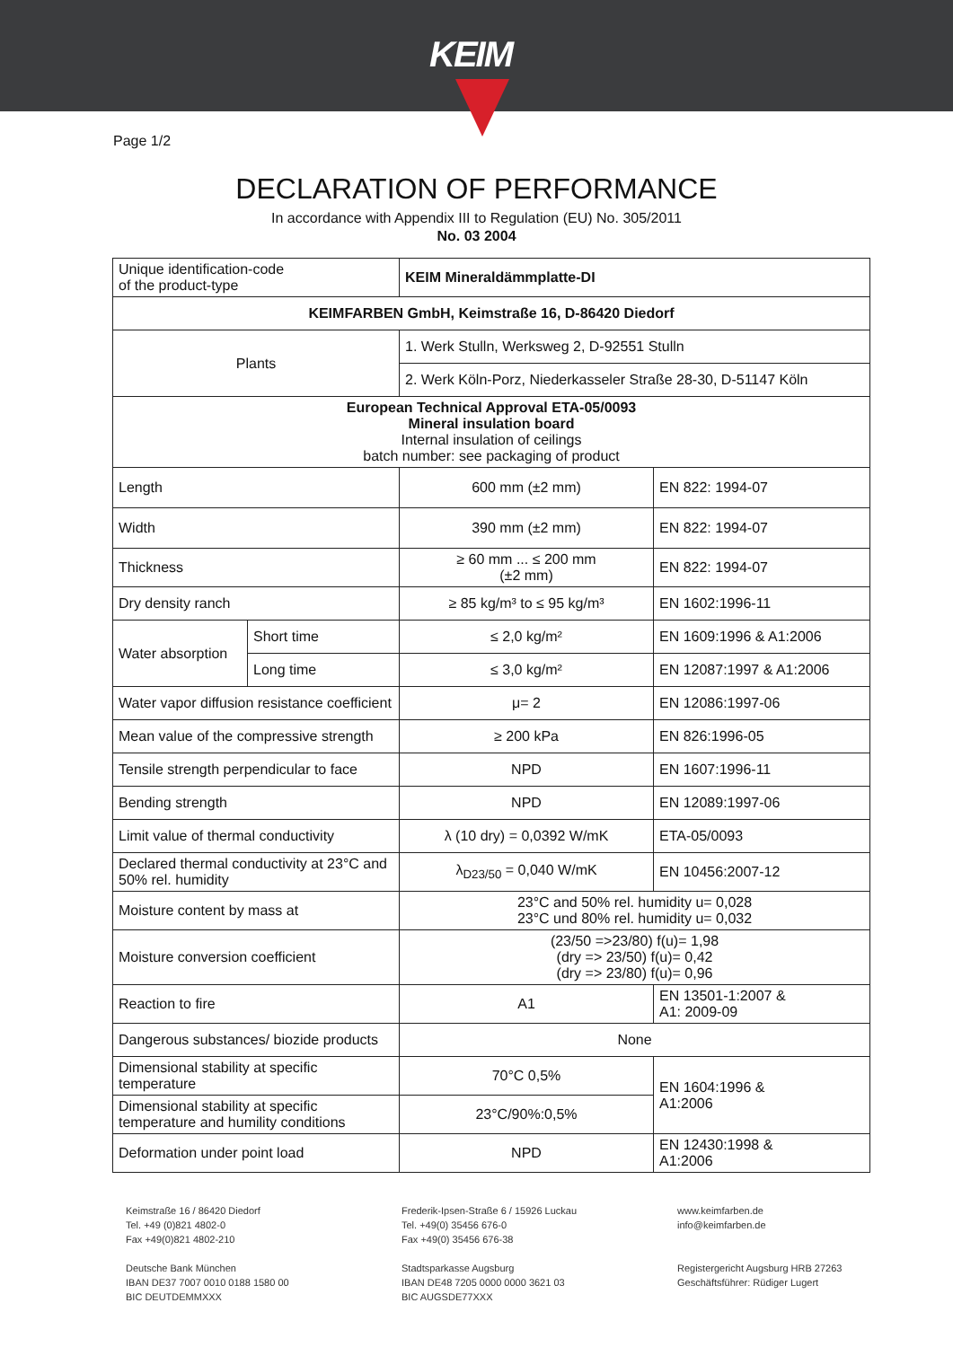KEIM
Page 1/2
DECLARATION OF PERFORMANCE
In accordance with Appendix III to Regulation (EU) No. 305/2011
No. 03 2004
| Unique identification-code of the product-type | | KEIM Mineraldämmplatte-DI | |
| KEIMFARBEN GmbH, Keimstraße 16, D-86420 Diedorf | | | |
| Plants | | 1. Werk Stulln, Werksweg 2, D-92551 Stulln | |
| | | 2. Werk Köln-Porz, Niederkasseler Straße 28-30, D-51147 Köln | |
| European Technical Approval ETA-05/0093 Mineral insulation board Internal insulation of ceilings batch number: see packaging of product | | | |
| Length | | 600 mm (±2 mm) | EN 822: 1994-07 |
| Width | | 390 mm (±2 mm) | EN 822: 1994-07 |
| Thickness | | ≥ 60 mm ... ≤ 200 mm (±2 mm) | EN 822: 1994-07 |
| Dry density ranch | | ≥ 85 kg/m³ to ≤ 95 kg/m³ | EN 1602:1996-11 |
| Water absorption | Short time | ≤ 2,0 kg/m² | EN 1609:1996 & A1:2006 |
| | Long time | ≤ 3,0 kg/m² | EN 12087:1997 & A1:2006 |
| Water vapor diffusion resistance coefficient | | μ= 2 | EN 12086:1997-06 |
| Mean value of the compressive strength | | ≥ 200 kPa | EN 826:1996-05 |
| Tensile strength perpendicular to face | | NPD | EN 1607:1996-11 |
| Bending strength | | NPD | EN 12089:1997-06 |
| Limit value of thermal conductivity | | λ (10 dry) = 0,0392 W/mK | ETA-05/0093 |
| Declared thermal conductivity at 23°C and 50% rel. humidity | | λ<sub>D23/50</sub> = 0,040 W/mK | EN 10456:2007-12 |
| Moisture content by mass at | | 23°C and 50% rel. humidity u= 0,028 23°C und 80% rel. humidity u= 0,032 | |
| Moisture conversion coefficient | | (23/50 =>23/80) f(u)= 1,98 (dry => 23/50) f(u)= 0,42 (dry => 23/80) f(u)= 0,96 | |
| Reaction to fire | | A1 | EN 13501-1:2007 & A1: 2009-09 |
| Dangerous substances/ biozide products | | None | |
| Dimensional stability at specific temperature | | 70°C 0,5% | EN 1604:1996 & A1:2006 |
| Dimensional stability at specific temperature and humility conditions | | 23°C/90%:0,5% | |
| Deformation under point load | | NPD | EN 12430:1998 & A1:2006 |
Keimstraße 16 / 86420 Diedorf
Tel. +49 (0)821 4802-0
Fax +49(0)821 4802-210
Deutsche Bank München
IBAN DE37 7007 0010 0188 1580 00
BIC DEUTDEMMXXX
Frederik-Ipsen-Straße 6 / 15926 Luckau
Tel. +49(0) 35456 676-0
Fax +49(0) 35456 676-38
Stadtsparkasse Augsburg
IBAN DE48 7205 0000 0000 3621 03
BIC AUGSDE77XXX
www.keimfarben.de
info@keimfarben.de
Registergericht Augsburg HRB 27263
Geschäftsführer: Rüdiger Lugert